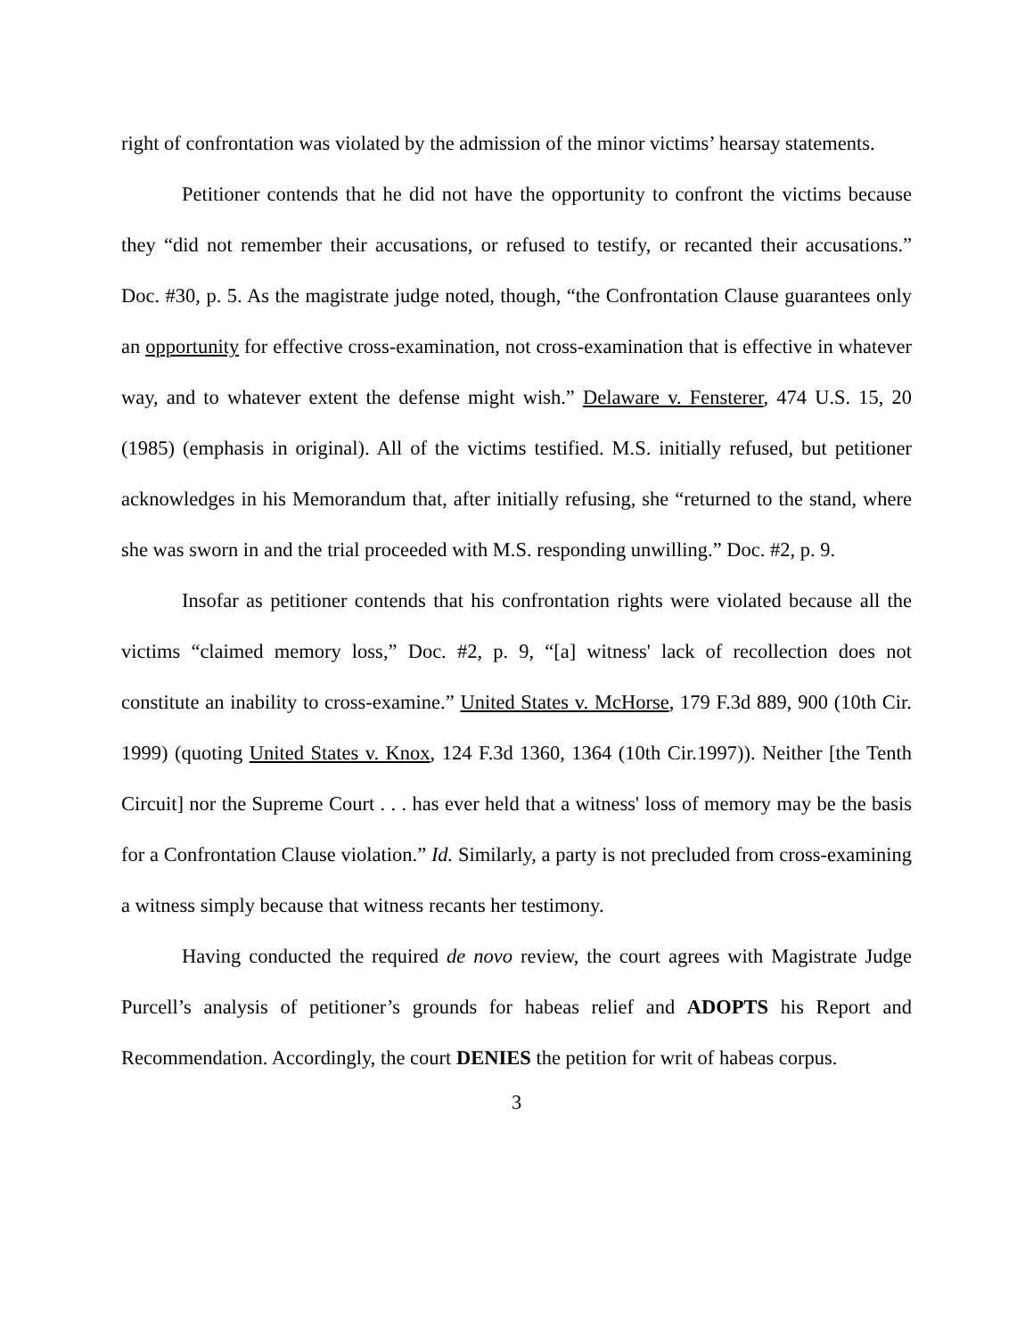right of confrontation was violated by the admission of the minor victims’ hearsay statements.
Petitioner contends that he did not have the opportunity to confront the victims because they “did not remember their accusations, or refused to testify, or recanted their accusations.” Doc. #30, p. 5. As the magistrate judge noted, though, “the Confrontation Clause guarantees only an opportunity for effective cross-examination, not cross-examination that is effective in whatever way, and to whatever extent the defense might wish.” Delaware v. Fensterer, 474 U.S. 15, 20 (1985) (emphasis in original). All of the victims testified. M.S. initially refused, but petitioner acknowledges in his Memorandum that, after initially refusing, she “returned to the stand, where she was sworn in and the trial proceeded with M.S. responding unwilling.” Doc. #2, p. 9.
Insofar as petitioner contends that his confrontation rights were violated because all the victims “claimed memory loss,” Doc. #2, p. 9, “[a] witness' lack of recollection does not constitute an inability to cross-examine.” United States v. McHorse, 179 F.3d 889, 900 (10th Cir. 1999) (quoting United States v. Knox, 124 F.3d 1360, 1364 (10th Cir.1997)). Neither [the Tenth Circuit] nor the Supreme Court . . . has ever held that a witness' loss of memory may be the basis for a Confrontation Clause violation.” Id. Similarly, a party is not precluded from cross-examining a witness simply because that witness recants her testimony.
Having conducted the required de novo review, the court agrees with Magistrate Judge Purcell’s analysis of petitioner’s grounds for habeas relief and ADOPTS his Report and Recommendation. Accordingly, the court DENIES the petition for writ of habeas corpus.
3